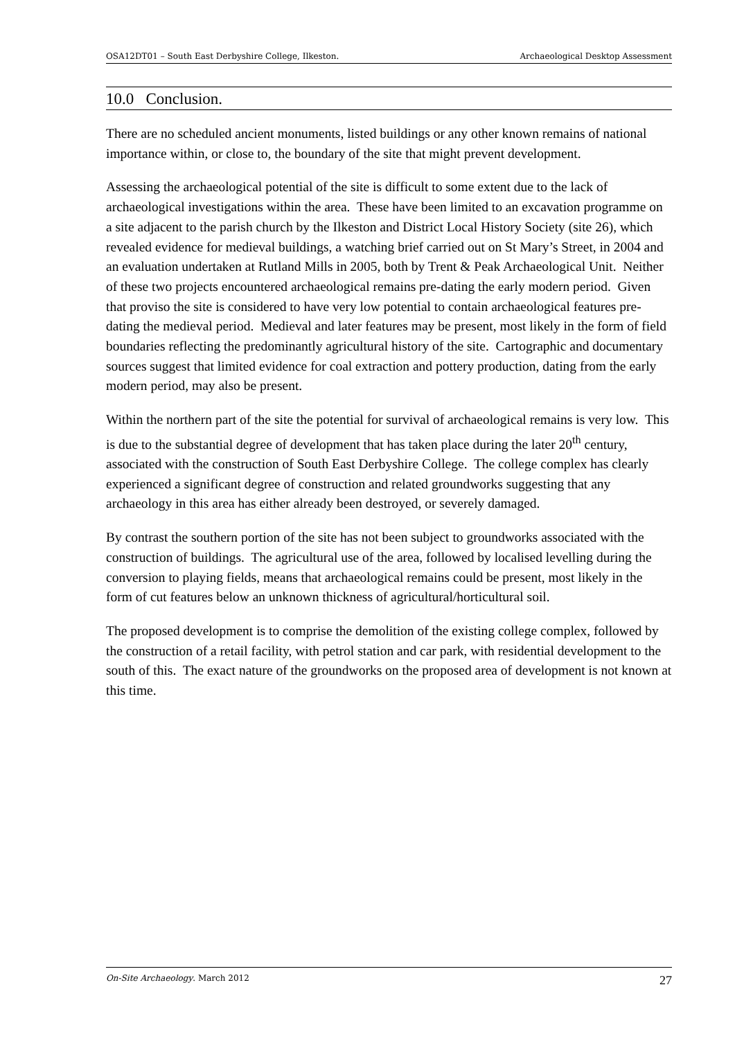OSA12DT01 – South East Derbyshire College, Ilkeston. Archaeological Desktop Assessment
10.0 Conclusion.
There are no scheduled ancient monuments, listed buildings or any other known remains of national importance within, or close to, the boundary of the site that might prevent development.
Assessing the archaeological potential of the site is difficult to some extent due to the lack of archaeological investigations within the area. These have been limited to an excavation programme on a site adjacent to the parish church by the Ilkeston and District Local History Society (site 26), which revealed evidence for medieval buildings, a watching brief carried out on St Mary’s Street, in 2004 and an evaluation undertaken at Rutland Mills in 2005, both by Trent & Peak Archaeological Unit. Neither of these two projects encountered archaeological remains pre-dating the early modern period. Given that proviso the site is considered to have very low potential to contain archaeological features pre-dating the medieval period. Medieval and later features may be present, most likely in the form of field boundaries reflecting the predominantly agricultural history of the site. Cartographic and documentary sources suggest that limited evidence for coal extraction and pottery production, dating from the early modern period, may also be present.
Within the northern part of the site the potential for survival of archaeological remains is very low. This is due to the substantial degree of development that has taken place during the later 20<sup>th</sup> century, associated with the construction of South East Derbyshire College. The college complex has clearly experienced a significant degree of construction and related groundworks suggesting that any archaeology in this area has either already been destroyed, or severely damaged.
By contrast the southern portion of the site has not been subject to groundworks associated with the construction of buildings. The agricultural use of the area, followed by localised levelling during the conversion to playing fields, means that archaeological remains could be present, most likely in the form of cut features below an unknown thickness of agricultural/horticultural soil.
The proposed development is to comprise the demolition of the existing college complex, followed by the construction of a retail facility, with petrol station and car park, with residential development to the south of this. The exact nature of the groundworks on the proposed area of development is not known at this time.
On-Site Archaeology. March 2012 27